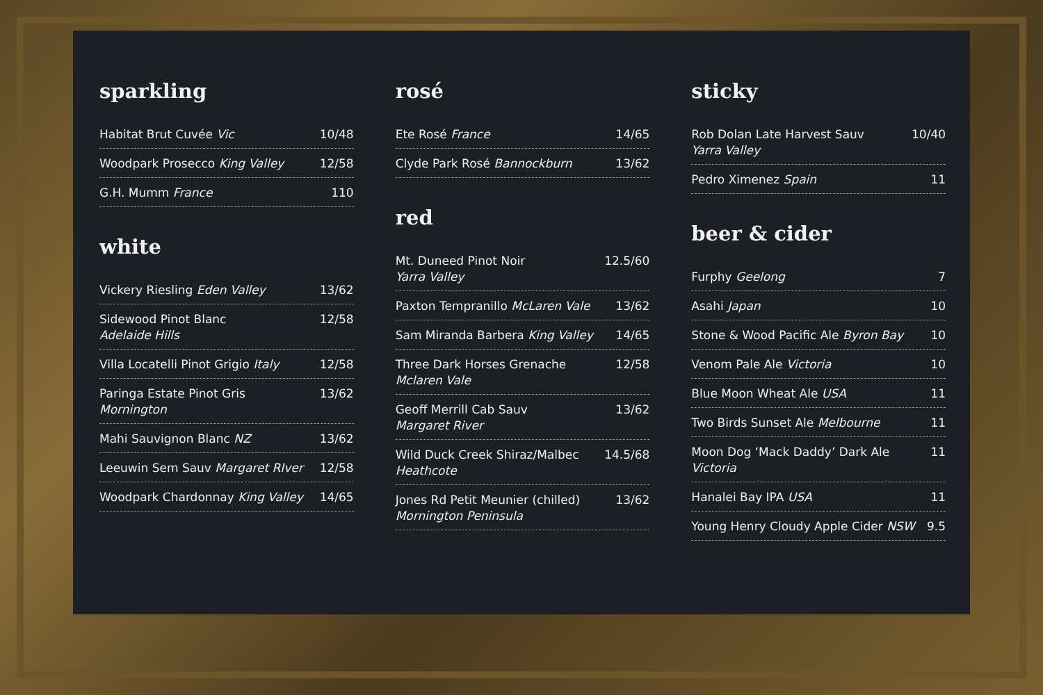sparkling
Habitat Brut Cuvée Vic 10/48
Woodpark Prosecco King Valley 12/58
G.H. Mumm France 110
white
Vickery Riesling Eden Valley 13/62
Sidewood Pinot Blanc
Adelaide Hills 12/58
Villa Locatelli Pinot Grigio Italy 12/58
Paringa Estate Pinot Gris
Mornington 13/62
Mahi Sauvignon Blanc NZ 13/62
Leeuwin Sem Sauv Margaret RIver 12/58
Woodpark Chardonnay King Valley 14/65
rosé
Ete Rosé France 14/65
Clyde Park Rosé Bannockburn 13/62
red
Mt. Duneed Pinot Noir
Yarra Valley 12.5/60
Paxton Tempranillo McLaren Vale 13/62
Sam Miranda Barbera King Valley 14/65
Three Dark Horses Grenache
Mclaren Vale 12/58
Geoff Merrill Cab Sauv
Margaret River 13/62
Wild Duck Creek Shiraz/Malbec
Heathcote 14.5/68
Jones Rd Petit Meunier (chilled)
Mornington Peninsula 13/62
sticky
Rob Dolan Late Harvest Sauv
Yarra Valley 10/40
Pedro Ximenez Spain 11
beer & cider
Furphy Geelong 7
Asahi Japan 10
Stone & Wood Pacific Ale Byron Bay 10
Venom Pale Ale Victoria 10
Blue Moon Wheat Ale USA 11
Two Birds Sunset Ale Melbourne 11
Moon Dog ‘Mack Daddy’ Dark Ale
Victoria 11
Hanalei Bay IPA USA 11
Young Henry Cloudy Apple Cider NSW 9.5